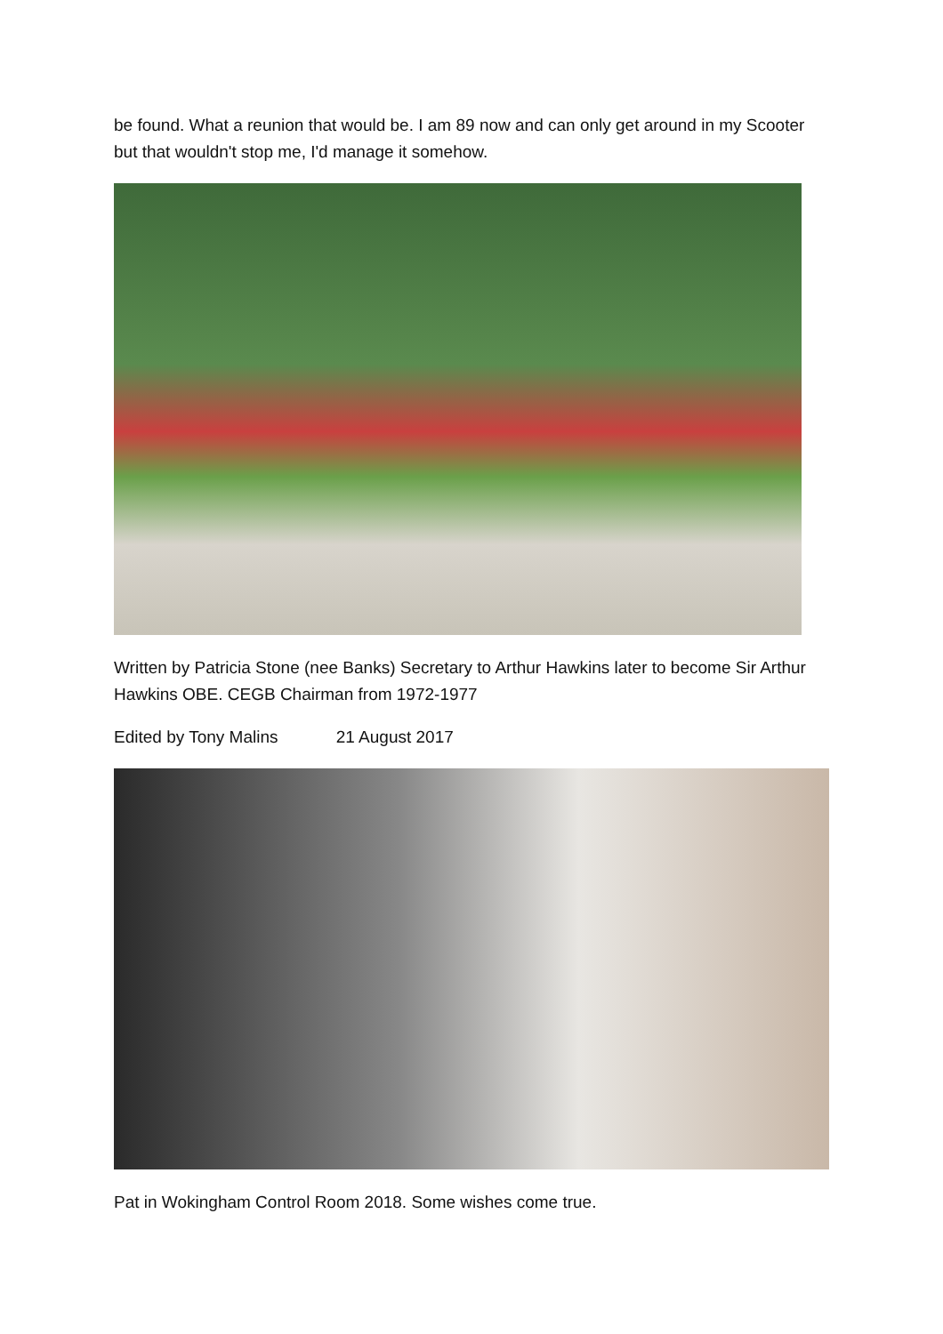be found. What a reunion that would be. I am 89 now and can only get around in my Scooter but that wouldn't stop me, I'd manage it somehow.
Written by Patricia Stone (nee Banks) Secretary to Arthur Hawkins later to become Sir Arthur Hawkins OBE. CEGB Chairman from 1972-1977
Edited by Tony Malins 21 August 2017
Pat in Wokingham Control Room 2018. Some wishes come true.